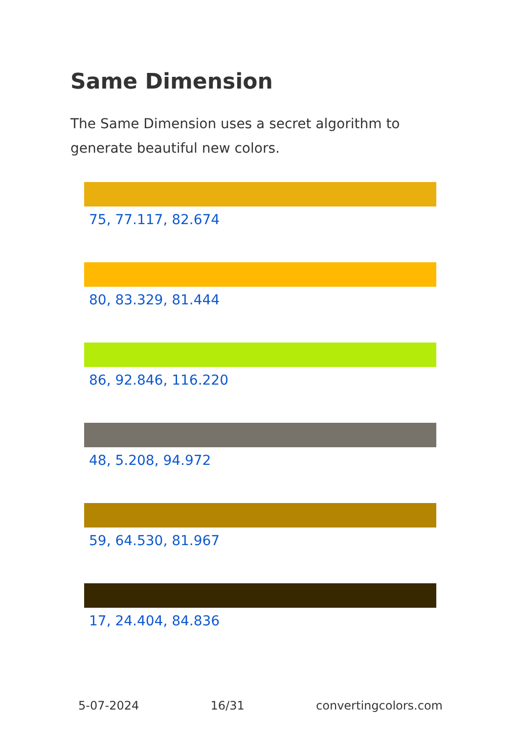Same Dimension
The Same Dimension uses a secret algorithm to generate beautiful new colors.
75, 77.117, 82.674
80, 83.329, 81.444
86, 92.846, 116.220
48, 5.208, 94.972
59, 64.530, 81.967
17, 24.404, 84.836
5-07-2024 16/31 convertingcolors.com